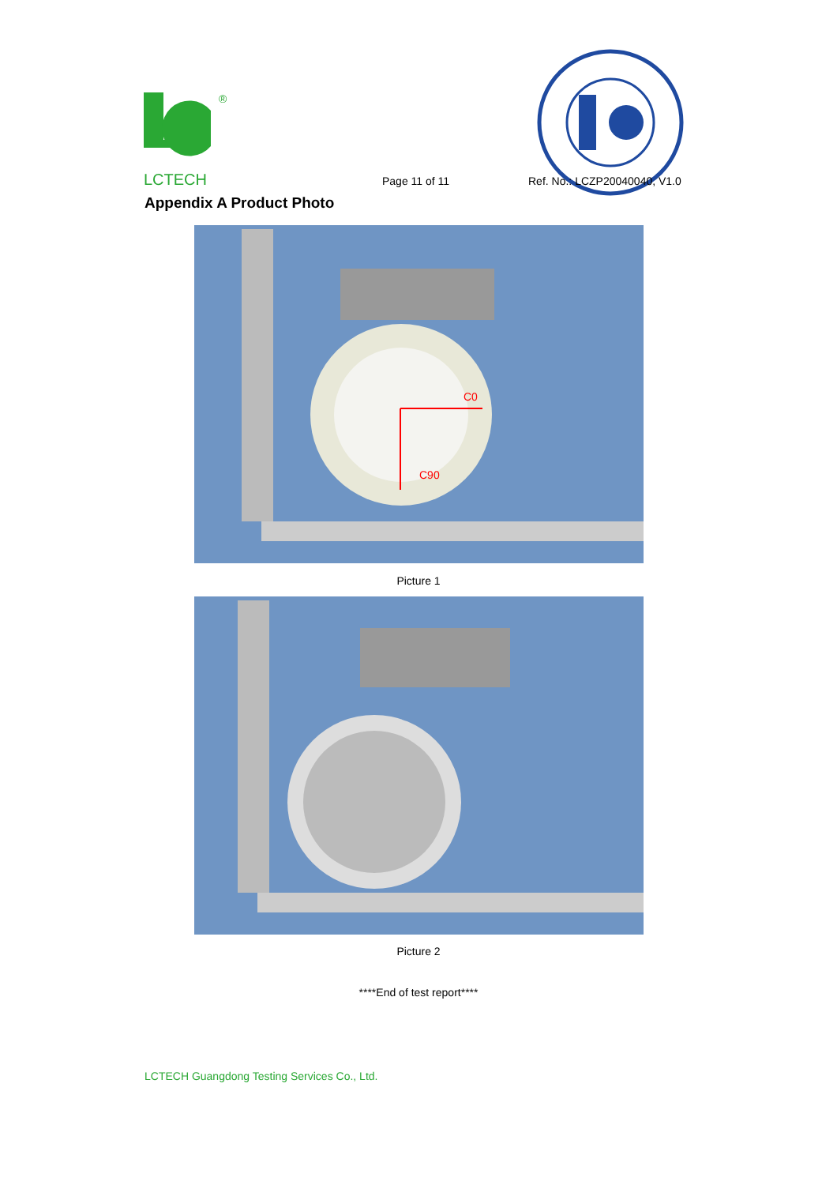®
LCTECH Page 11 of 11 Ref. No.: LCZP20040040, V1.0
Appendix A Product Photo
C0
C90
Picture 1
Picture 2
****End of test report****
LCTECH Guangdong Testing Services Co., Ltd.